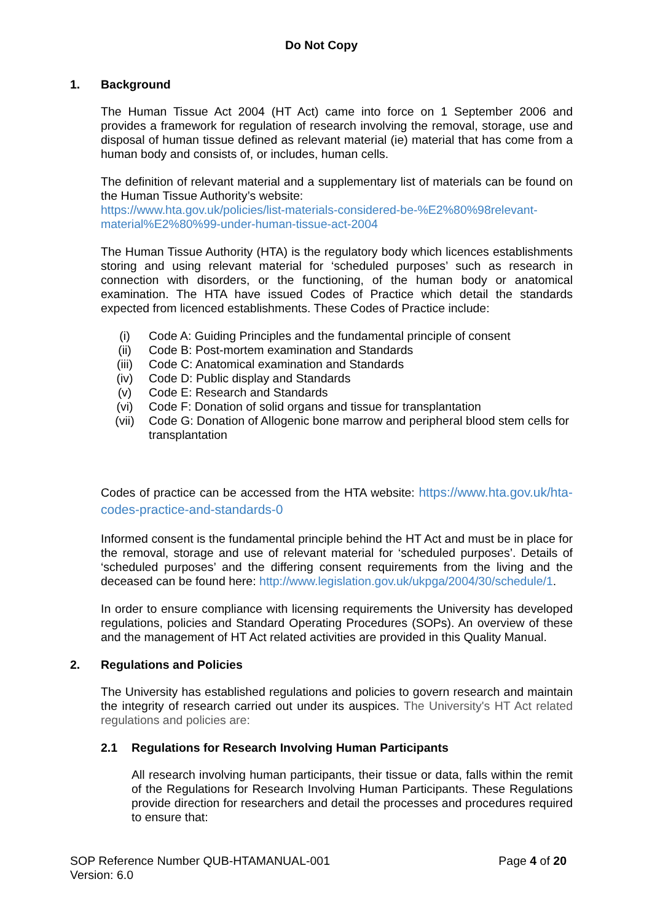Do Not Copy
1. Background
The Human Tissue Act 2004 (HT Act) came into force on 1 September 2006 and provides a framework for regulation of research involving the removal, storage, use and disposal of human tissue defined as relevant material (ie) material that has come from a human body and consists of, or includes, human cells.
The definition of relevant material and a supplementary list of materials can be found on the Human Tissue Authority’s website:
https://www.hta.gov.uk/policies/list-materials-considered-be-%E2%80%98relevant-material%E2%80%99-under-human-tissue-act-2004
The Human Tissue Authority (HTA) is the regulatory body which licences establishments storing and using relevant material for ‘scheduled purposes’ such as research in connection with disorders, or the functioning, of the human body or anatomical examination. The HTA have issued Codes of Practice which detail the standards expected from licenced establishments. These Codes of Practice include:
(i) Code A: Guiding Principles and the fundamental principle of consent
(ii) Code B: Post-mortem examination and Standards
(iii) Code C: Anatomical examination and Standards
(iv) Code D: Public display and Standards
(v) Code E: Research and Standards
(vi) Code F: Donation of solid organs and tissue for transplantation
(vii) Code G: Donation of Allogenic bone marrow and peripheral blood stem cells for transplantation
Codes of practice can be accessed from the HTA website: https://www.hta.gov.uk/hta-codes-practice-and-standards-0
Informed consent is the fundamental principle behind the HT Act and must be in place for the removal, storage and use of relevant material for ‘scheduled purposes’. Details of ‘scheduled purposes’ and the differing consent requirements from the living and the deceased can be found here: http://www.legislation.gov.uk/ukpga/2004/30/schedule/1.
In order to ensure compliance with licensing requirements the University has developed regulations, policies and Standard Operating Procedures (SOPs). An overview of these and the management of HT Act related activities are provided in this Quality Manual.
2. Regulations and Policies
The University has established regulations and policies to govern research and maintain the integrity of research carried out under its auspices. The University's HT Act related regulations and policies are:
2.1 Regulations for Research Involving Human Participants
All research involving human participants, their tissue or data, falls within the remit of the Regulations for Research Involving Human Participants. These Regulations provide direction for researchers and detail the processes and procedures required to ensure that:
SOP Reference Number QUB-HTAMANUAL-001
Version: 6.0
Page 4 of 20